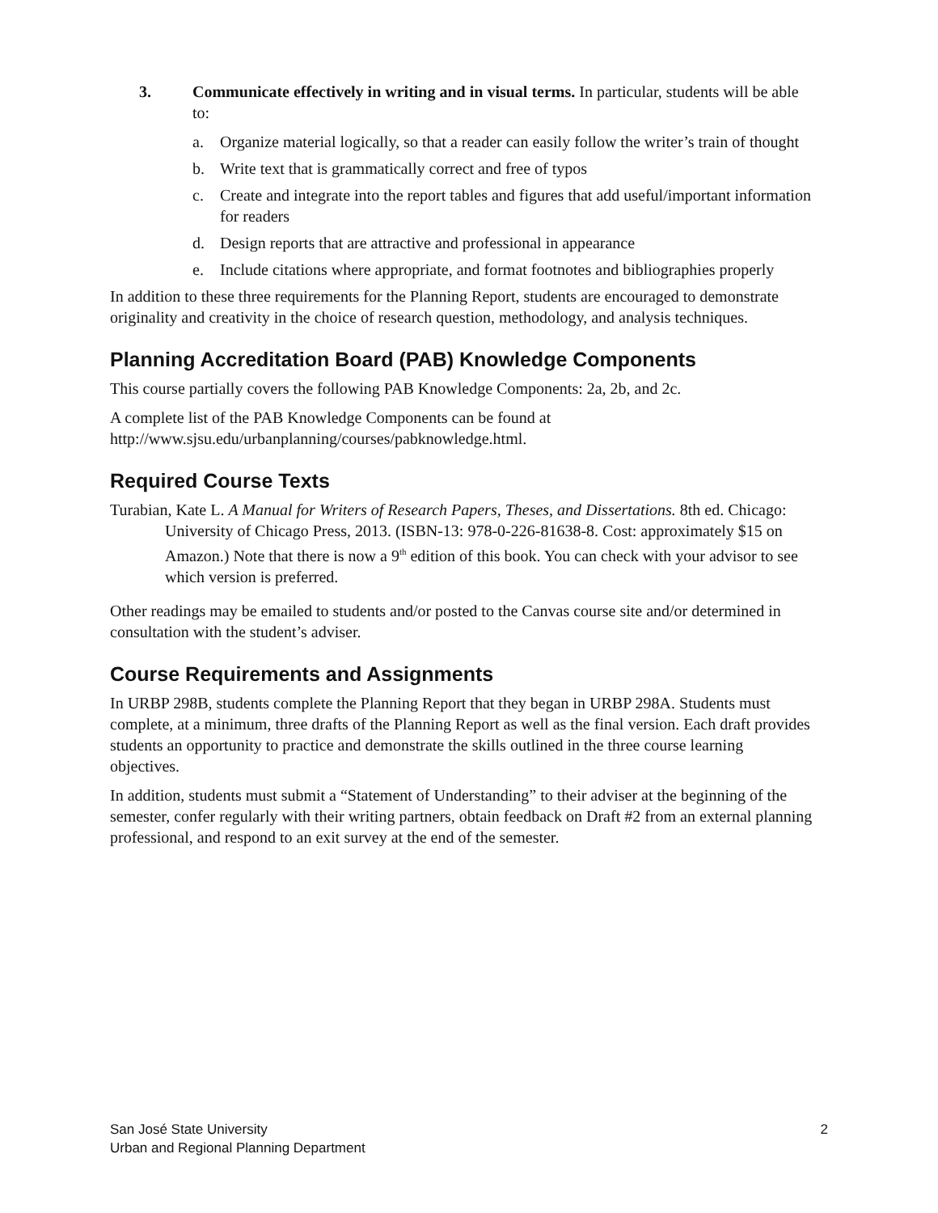3. Communicate effectively in writing and in visual terms. In particular, students will be able to:
a. Organize material logically, so that a reader can easily follow the writer’s train of thought
b. Write text that is grammatically correct and free of typos
c. Create and integrate into the report tables and figures that add useful/important information for readers
d. Design reports that are attractive and professional in appearance
e. Include citations where appropriate, and format footnotes and bibliographies properly
In addition to these three requirements for the Planning Report, students are encouraged to demonstrate originality and creativity in the choice of research question, methodology, and analysis techniques.
Planning Accreditation Board (PAB) Knowledge Components
This course partially covers the following PAB Knowledge Components: 2a, 2b, and 2c.
A complete list of the PAB Knowledge Components can be found at http://www.sjsu.edu/urbanplanning/courses/pabknowledge.html.
Required Course Texts
Turabian, Kate L. A Manual for Writers of Research Papers, Theses, and Dissertations. 8th ed. Chicago: University of Chicago Press, 2013. (ISBN-13: 978-0-226-81638-8. Cost: approximately $15 on Amazon.) Note that there is now a 9<sup>th</sup> edition of this book. You can check with your advisor to see which version is preferred.
Other readings may be emailed to students and/or posted to the Canvas course site and/or determined in consultation with the student’s adviser.
Course Requirements and Assignments
In URBP 298B, students complete the Planning Report that they began in URBP 298A. Students must complete, at a minimum, three drafts of the Planning Report as well as the final version. Each draft provides students an opportunity to practice and demonstrate the skills outlined in the three course learning objectives.
In addition, students must submit a “Statement of Understanding” to their adviser at the beginning of the semester, confer regularly with their writing partners, obtain feedback on Draft #2 from an external planning professional, and respond to an exit survey at the end of the semester.
San José State University
Urban and Regional Planning Department
2